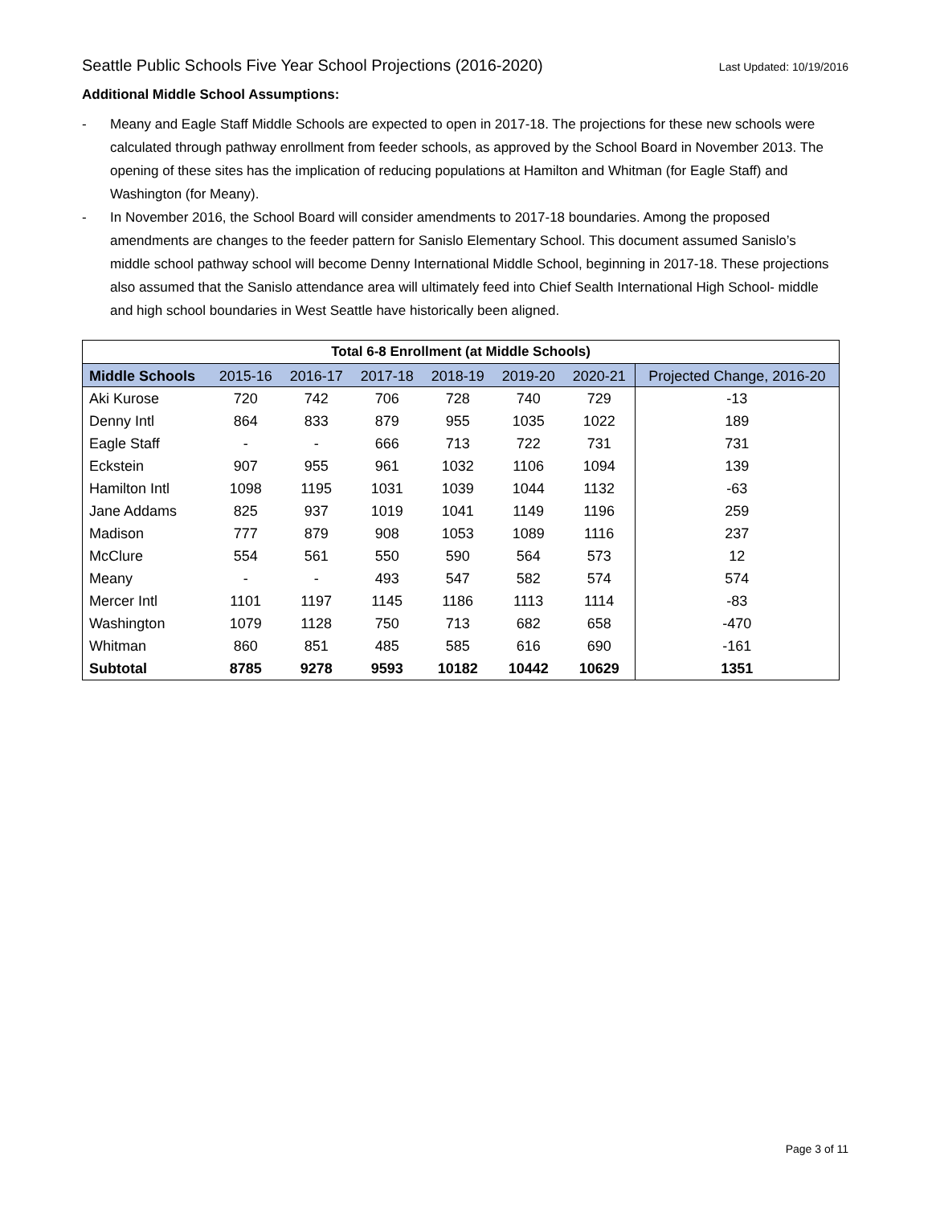Seattle Public Schools Five Year School Projections (2016-2020) Last Updated: 10/19/2016
Additional Middle School Assumptions:
- Meany and Eagle Staff Middle Schools are expected to open in 2017-18. The projections for these new schools were calculated through pathway enrollment from feeder schools, as approved by the School Board in November 2013. The opening of these sites has the implication of reducing populations at Hamilton and Whitman (for Eagle Staff) and Washington (for Meany).
- In November 2016, the School Board will consider amendments to 2017-18 boundaries. Among the proposed amendments are changes to the feeder pattern for Sanislo Elementary School. This document assumed Sanislo’s middle school pathway school will become Denny International Middle School, beginning in 2017-18. These projections also assumed that the Sanislo attendance area will ultimately feed into Chief Sealth International High School- middle and high school boundaries in West Seattle have historically been aligned.
| Total 6-8 Enrollment (at Middle Schools) | | | | | | | |
| --- | --- | --- | --- | --- | --- | --- | --- |
| Middle Schools | 2015-16 | 2016-17 | 2017-18 | 2018-19 | 2019-20 | 2020-21 | Projected Change, 2016-20 |
| Aki Kurose | 720 | 742 | 706 | 728 | 740 | 729 | -13 |
| Denny Intl | 864 | 833 | 879 | 955 | 1035 | 1022 | 189 |
| Eagle Staff | - | - | 666 | 713 | 722 | 731 | 731 |
| Eckstein | 907 | 955 | 961 | 1032 | 1106 | 1094 | 139 |
| Hamilton Intl | 1098 | 1195 | 1031 | 1039 | 1044 | 1132 | -63 |
| Jane Addams | 825 | 937 | 1019 | 1041 | 1149 | 1196 | 259 |
| Madison | 777 | 879 | 908 | 1053 | 1089 | 1116 | 237 |
| McClure | 554 | 561 | 550 | 590 | 564 | 573 | 12 |
| Meany | - | - | 493 | 547 | 582 | 574 | 574 |
| Mercer Intl | 1101 | 1197 | 1145 | 1186 | 1113 | 1114 | -83 |
| Washington | 1079 | 1128 | 750 | 713 | 682 | 658 | -470 |
| Whitman | 860 | 851 | 485 | 585 | 616 | 690 | -161 |
| Subtotal | 8785 | 9278 | 9593 | 10182 | 10442 | 10629 | 1351 |
Page 3 of 11